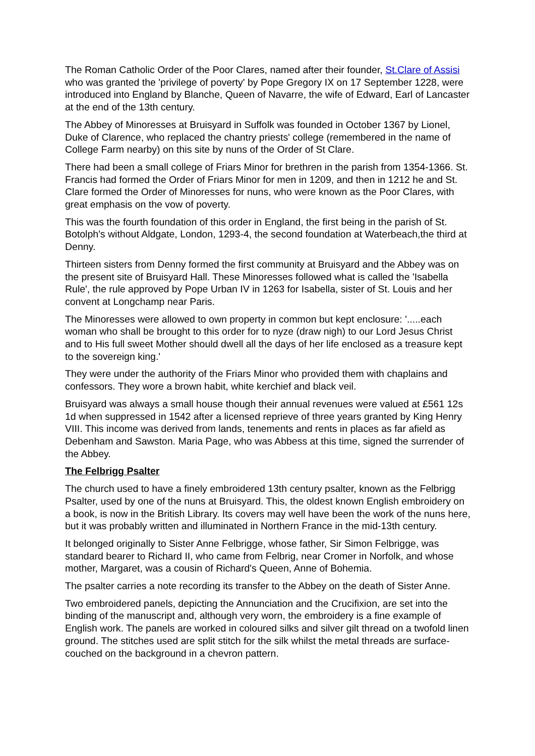The Roman Catholic Order of the Poor Clares, named after their founder, St.Clare of Assisi who was granted the 'privilege of poverty' by Pope Gregory IX on 17 September 1228, were introduced into England by Blanche, Queen of Navarre, the wife of Edward, Earl of Lancaster at the end of the 13th century.
The Abbey of Minoresses at Bruisyard in Suffolk was founded in October 1367 by Lionel, Duke of Clarence, who replaced the chantry priests' college (remembered in the name of College Farm nearby) on this site by nuns of the Order of St Clare.
There had been a small college of Friars Minor for brethren in the parish from 1354-1366. St. Francis had formed the Order of Friars Minor for men in 1209, and then in 1212 he and St. Clare formed the Order of Minoresses for nuns, who were known as the Poor Clares, with great emphasis on the vow of poverty.
This was the fourth foundation of this order in England, the first being in the parish of St. Botolph's without Aldgate, London, 1293-4, the second foundation at Waterbeach,the third at Denny.
Thirteen sisters from Denny formed the first community at Bruisyard and the Abbey was on the present site of Bruisyard Hall. These Minoresses followed what is called the 'Isabella Rule', the rule approved by Pope Urban IV in 1263 for Isabella, sister of St. Louis and her convent at Longchamp near Paris.
The Minoresses were allowed to own property in common but kept enclosure: '.....each woman who shall be brought to this order for to nyze (draw nigh) to our Lord Jesus Christ and to His full sweet Mother should dwell all the days of her life enclosed as a treasure kept to the sovereign king.'
They were under the authority of the Friars Minor who provided them with chaplains and confessors. They wore a brown habit, white kerchief and black veil.
Bruisyard was always a small house though their annual revenues were valued at £561 12s 1d when suppressed in 1542 after a licensed reprieve of three years granted by King Henry VIII. This income was derived from lands, tenements and rents in places as far afield as Debenham and Sawston. Maria Page, who was Abbess at this time, signed the surrender of the Abbey.
The Felbrigg Psalter
The church used to have a finely embroidered 13th century psalter, known as the Felbrigg Psalter, used by one of the nuns at Bruisyard. This, the oldest known English embroidery on a book, is now in the British Library. Its covers may well have been the work of the nuns here, but it was probably written and illuminated in Northern France in the mid-13th century.
It belonged originally to Sister Anne Felbrigge, whose father, Sir Simon Felbrigge, was standard bearer to Richard II, who came from Felbrig, near Cromer in Norfolk, and whose mother, Margaret, was a cousin of Richard's Queen, Anne of Bohemia.
The psalter carries a note recording its transfer to the Abbey on the death of Sister Anne.
Two embroidered panels, depicting the Annunciation and the Crucifixion, are set into the binding of the manuscript and, although very worn, the embroidery is a fine example of English work. The panels are worked in coloured silks and silver gilt thread on a twofold linen ground. The stitches used are split stitch for the silk whilst the metal threads are surface-couched on the background in a chevron pattern.